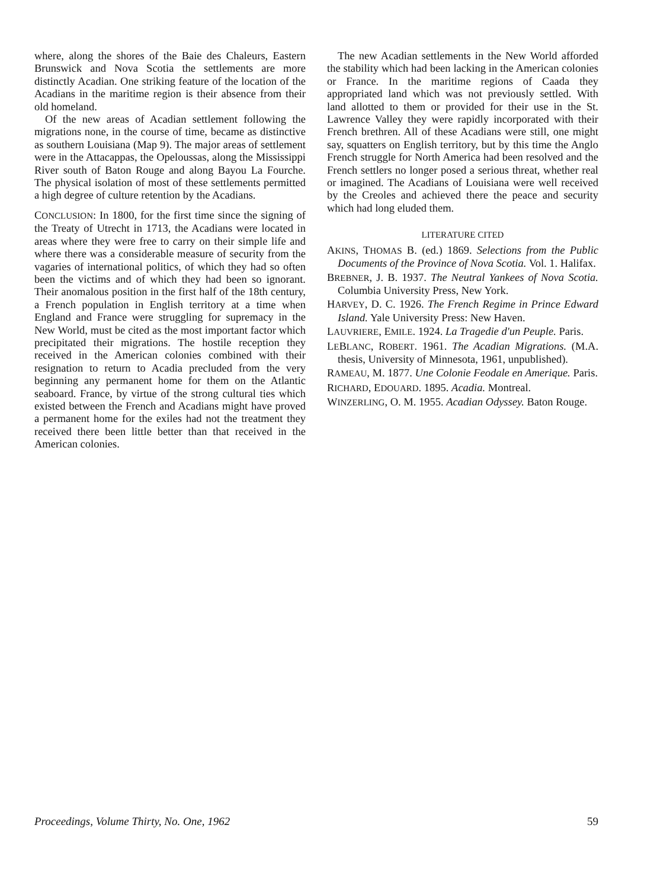where, along the shores of the Baie des Chaleurs, Eastern Brunswick and Nova Scotia the settlements are more distinctly Acadian. One striking feature of the location of the Acadians in the maritime region is their absence from their old homeland.
Of the new areas of Acadian settlement following the migrations none, in the course of time, became as distinctive as southern Louisiana (Map 9). The major areas of settlement were in the Attacappas, the Opeloussas, along the Mississippi River south of Baton Rouge and along Bayou La Fourche. The physical isolation of most of these settlements permitted a high degree of culture retention by the Acadians.
CONCLUSION: In 1800, for the first time since the signing of the Treaty of Utrecht in 1713, the Acadians were located in areas where they were free to carry on their simple life and where there was a considerable measure of security from the vagaries of international politics, of which they had so often been the victims and of which they had been so ignorant. Their anomalous position in the first half of the 18th century, a French population in English territory at a time when England and France were struggling for supremacy in the New World, must be cited as the most important factor which precipitated their migrations. The hostile reception they received in the American colonies combined with their resignation to return to Acadia precluded from the very beginning any permanent home for them on the Atlantic seaboard. France, by virtue of the strong cultural ties which existed between the French and Acadians might have proved a permanent home for the exiles had not the treatment they received there been little better than that received in the American colonies.
The new Acadian settlements in the New World afforded the stability which had been lacking in the American colonies or France. In the maritime regions of Caada they appropriated land which was not previously settled. With land allotted to them or provided for their use in the St. Lawrence Valley they were rapidly incorporated with their French brethren. All of these Acadians were still, one might say, squatters on English territory, but by this time the Anglo French struggle for North America had been resolved and the French settlers no longer posed a serious threat, whether real or imagined. The Acadians of Louisiana were well received by the Creoles and achieved there the peace and security which had long eluded them.
LITERATURE CITED
AKINS, THOMAS B. (ed.) 1869. Selections from the Public Documents of the Province of Nova Scotia. Vol. 1. Halifax.
BREBNER, J. B. 1937. The Neutral Yankees of Nova Scotia. Columbia University Press, New York.
HARVEY, D. C. 1926. The French Regime in Prince Edward Island. Yale University Press: New Haven.
LAUVRIERE, EMILE. 1924. La Tragedie d'un Peuple. Paris.
LEBLANC, ROBERT. 1961. The Acadian Migrations. (M.A. thesis, University of Minnesota, 1961, unpublished).
RAMEAU, M. 1877. Une Colonie Feodale en Amerique. Paris.
RICHARD, EDOUARD. 1895. Acadia. Montreal.
WINZERLING, O. M. 1955. Acadian Odyssey. Baton Rouge.
Proceedings, Volume Thirty, No. One, 1962 59